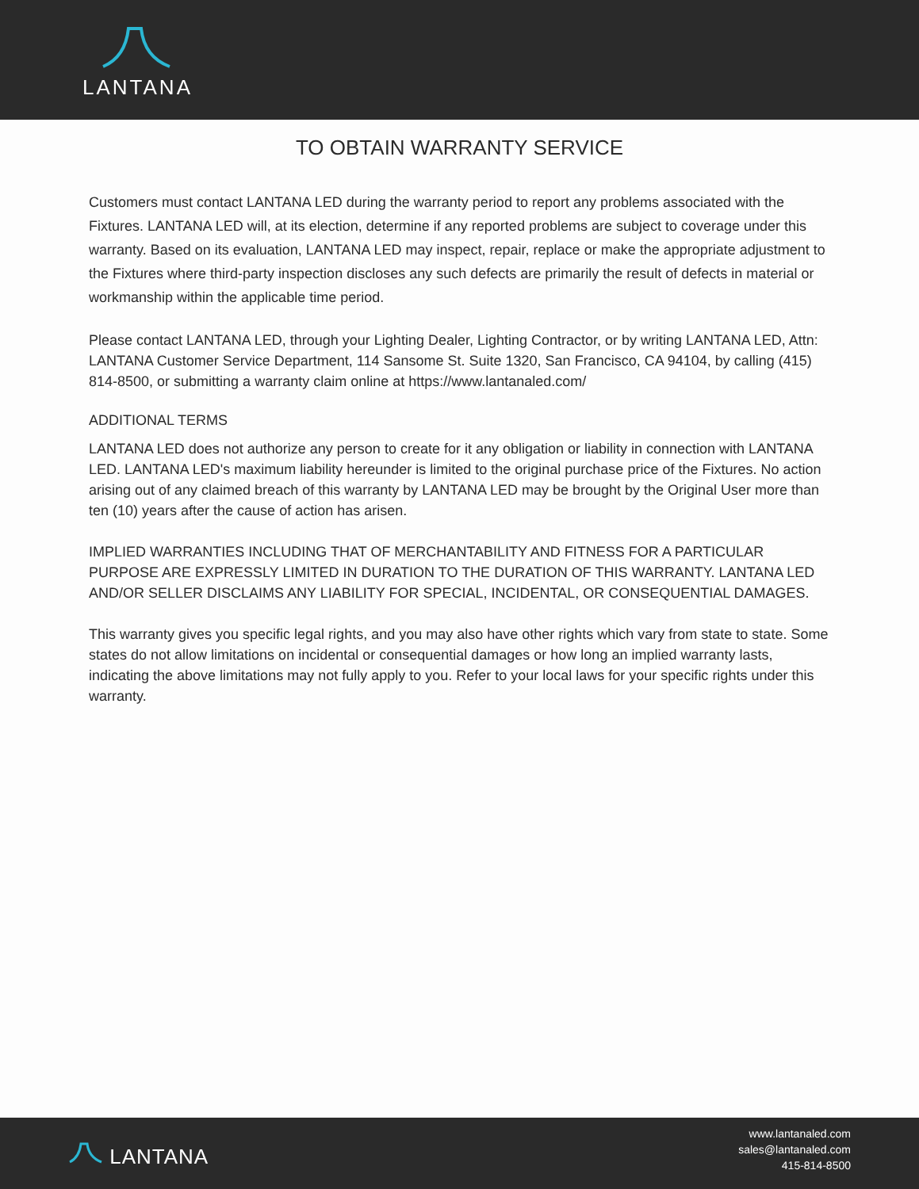LANTANA
TO OBTAIN WARRANTY SERVICE
Customers must contact LANTANA LED during the warranty period to report any problems associated with the Fixtures. LANTANA LED will, at its election, determine if any reported problems are subject to coverage under this warranty. Based on its evaluation, LANTANA LED may inspect, repair, replace or make the appropriate adjustment to the Fixtures where third-party inspection discloses any such defects are primarily the result of defects in material or workmanship within the applicable time period.
Please contact LANTANA LED, through your Lighting Dealer, Lighting Contractor, or by writing LANTANA LED, Attn: LANTANA Customer Service Department, 114 Sansome St. Suite 1320, San Francisco, CA 94104, by calling (415) 814-8500, or submitting a warranty claim online at https://www.lantanaled.com/
ADDITIONAL TERMS
LANTANA LED does not authorize any person to create for it any obligation or liability in connection with LANTANA LED. LANTANA LED's maximum liability hereunder is limited to the original purchase price of the Fixtures. No action arising out of any claimed breach of this warranty by LANTANA LED may be brought by the Original User more than ten (10) years after the cause of action has arisen.
IMPLIED WARRANTIES INCLUDING THAT OF MERCHANTABILITY AND FITNESS FOR A PARTICULAR PURPOSE ARE EXPRESSLY LIMITED IN DURATION TO THE DURATION OF THIS WARRANTY. LANTANA LED AND/OR SELLER DISCLAIMS ANY LIABILITY FOR SPECIAL, INCIDENTAL, OR CONSEQUENTIAL DAMAGES.
This warranty gives you specific legal rights, and you may also have other rights which vary from state to state. Some states do not allow limitations on incidental or consequential damages or how long an implied warranty lasts, indicating the above limitations may not fully apply to you. Refer to your local laws for your specific rights under this warranty.
LANTANA
www.lantanaled.com
sales@lantanaled.com
415-814-8500